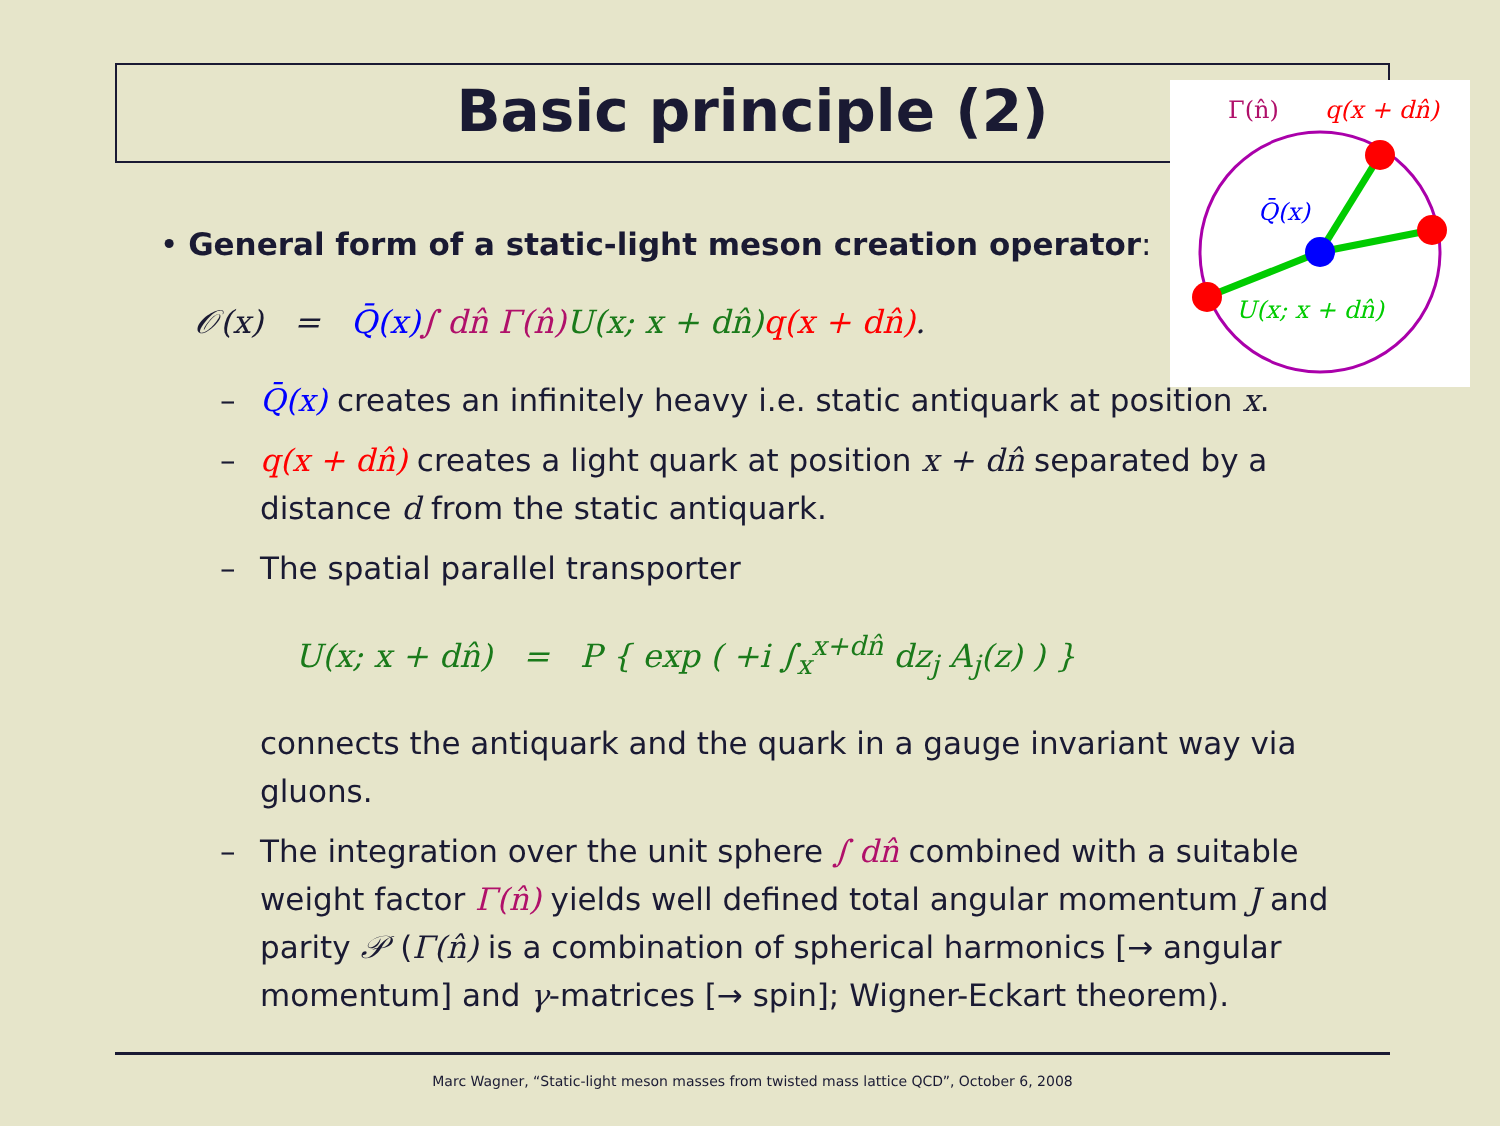Basic principle (2)
Γ(n̂)
q(x + dn̂)
Q̄(x)
U(x; x + dn̂)
• General form of a static-light meson creation operator:
𝒪(x) = Q̄(x)∫ dn̂ Γ(n̂) U(x; x + dn̂) q(x + dn̂).
– Q̄(x) creates an infinitely heavy i.e. static antiquark at position x.
– q(x + dn̂) creates a light quark at position x + dn̂ separated by a distance d from the static antiquark.
– The spatial parallel transporter
U(x; x + dn̂) = P { exp ( +i ∫<sub>x</sub><sup>x+dn̂</sup> dz<sub>j</sub> A<sub>j</sub>(z) ) }
connects the antiquark and the quark in a gauge invariant way via gluons.
– The integration over the unit sphere ∫ dn̂ combined with a suitable weight factor Γ(n̂) yields well defined total angular momentum J and parity 𝒫 (Γ(n̂) is a combination of spherical harmonics [→ angular momentum] and γ-matrices [→ spin]; Wigner-Eckart theorem).
Marc Wagner, “Static-light meson masses from twisted mass lattice QCD”, October 6, 2008